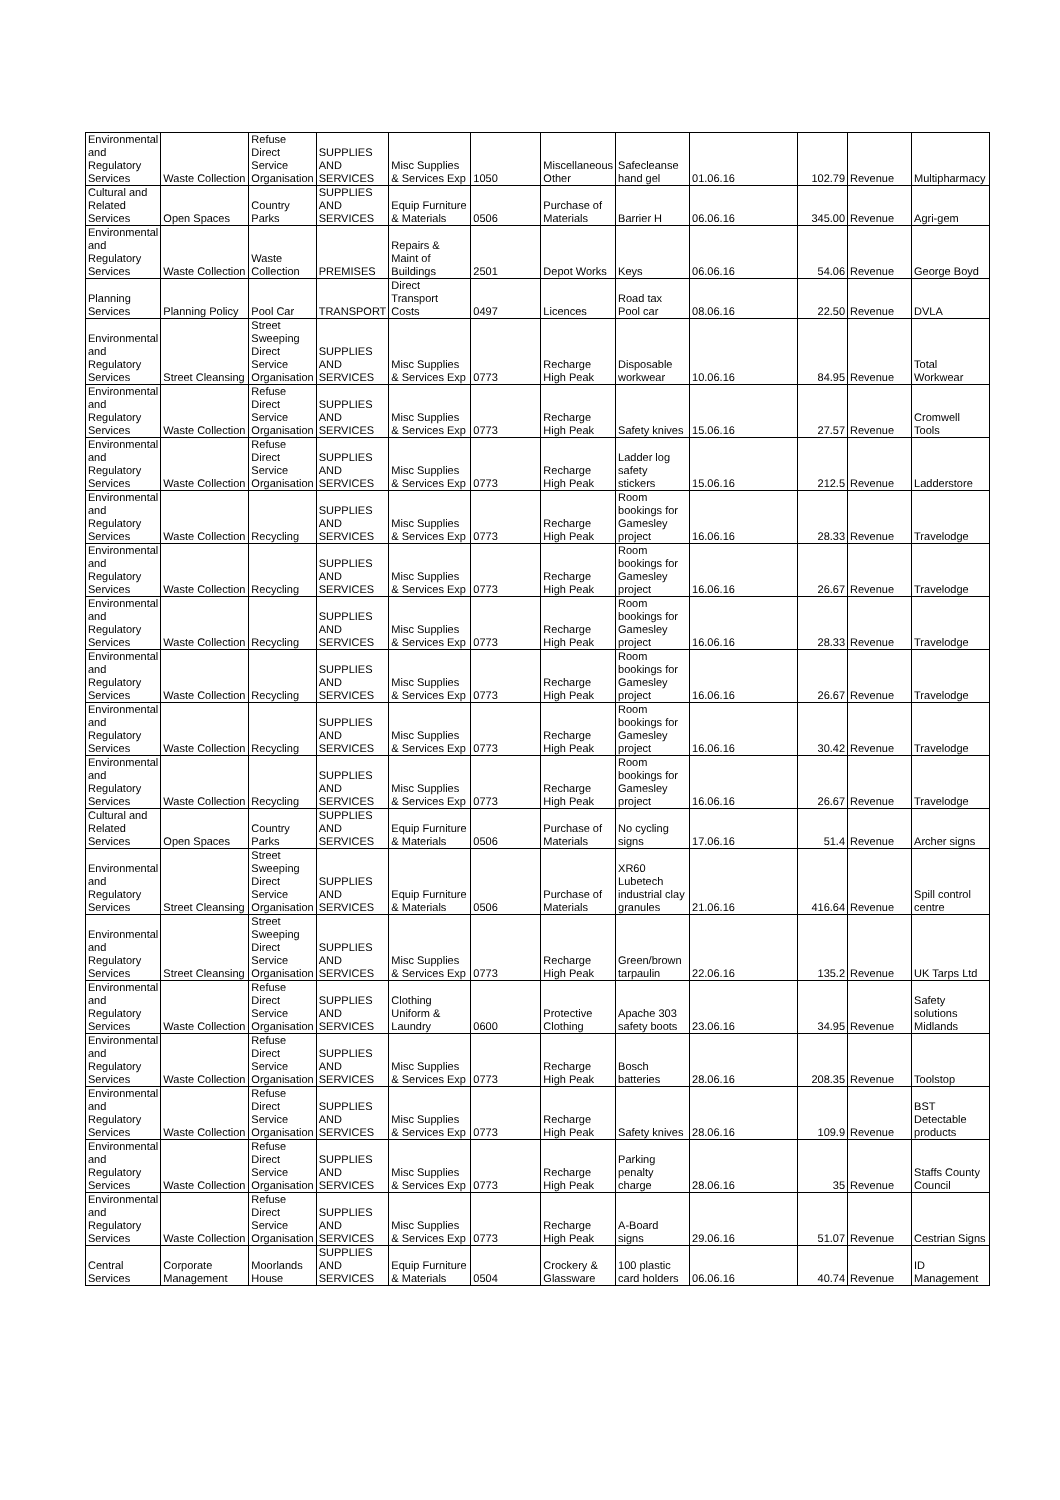| Environmental and Regulatory Services | Waste Collection | Refuse Direct Service Organisation | SUPPLIES AND SERVICES | Misc Supplies & Services Exp | 1050 | Miscellaneous Other | Safecleanse hand gel | 01.06.16 | 102.79 | Revenue | Multipharmacy |
| Cultural and Related Services | Open Spaces | Country Parks | SUPPLIES AND SERVICES | Equip Furniture & Materials | 0506 | Purchase of Materials | Barrier H | 06.06.16 | 345.00 | Revenue | Agri-gem |
| Environmental and Regulatory Services | Waste Collection | Waste Collection | PREMISES | Repairs & Maint of Buildings | 2501 | Depot Works | Keys | 06.06.16 | 54.06 | Revenue | George Boyd |
| Planning Services | Planning Policy | Pool Car | TRANSPORT | Direct Transport Costs | 0497 | Licences | Road tax Pool car | 08.06.16 | 22.50 | Revenue | DVLA |
| Environmental and Regulatory Services | Street Cleansing | Street Sweeping Direct Service Organisation | SUPPLIES AND SERVICES | Misc Supplies & Services Exp | 0773 | Recharge High Peak | Disposable workwear | 10.06.16 | 84.95 | Revenue | Total Workwear |
| Environmental and Regulatory Services | Waste Collection | Refuse Direct Service Organisation | SUPPLIES AND SERVICES | Misc Supplies & Services Exp | 0773 | Recharge High Peak | Safety knives | 15.06.16 | 27.57 | Revenue | Cromwell Tools |
| Environmental and Regulatory Services | Waste Collection | Refuse Direct Service Organisation | SUPPLIES AND SERVICES | Misc Supplies & Services Exp | 0773 | Recharge High Peak | Ladder log safety stickers | 15.06.16 | 212.5 | Revenue | Ladderstore |
| Environmental and Regulatory Services | Waste Collection | Recycling | SUPPLIES AND SERVICES | Misc Supplies & Services Exp | 0773 | Recharge High Peak | Room bookings for Gamesley project | 16.06.16 | 28.33 | Revenue | Travelodge |
| Environmental and Regulatory Services | Waste Collection | Recycling | SUPPLIES AND SERVICES | Misc Supplies & Services Exp | 0773 | Recharge High Peak | Room bookings for Gamesley project | 16.06.16 | 26.67 | Revenue | Travelodge |
| Environmental and Regulatory Services | Waste Collection | Recycling | SUPPLIES AND SERVICES | Misc Supplies & Services Exp | 0773 | Recharge High Peak | Room bookings for Gamesley project | 16.06.16 | 28.33 | Revenue | Travelodge |
| Environmental and Regulatory Services | Waste Collection | Recycling | SUPPLIES AND SERVICES | Misc Supplies & Services Exp | 0773 | Recharge High Peak | Room bookings for Gamesley project | 16.06.16 | 26.67 | Revenue | Travelodge |
| Environmental and Regulatory Services | Waste Collection | Recycling | SUPPLIES AND SERVICES | Misc Supplies & Services Exp | 0773 | Recharge High Peak | Room bookings for Gamesley project | 16.06.16 | 30.42 | Revenue | Travelodge |
| Environmental and Regulatory Services | Waste Collection | Recycling | SUPPLIES AND SERVICES | Misc Supplies & Services Exp | 0773 | Recharge High Peak | Room bookings for Gamesley project | 16.06.16 | 26.67 | Revenue | Travelodge |
| Cultural and Related Services | Open Spaces | Country Parks | SUPPLIES AND SERVICES | Equip Furniture & Materials | 0506 | Purchase of Materials | No cycling signs | 17.06.16 | 51.4 | Revenue | Archer signs |
| Environmental and Regulatory Services | Street Cleansing | Street Sweeping Direct Service Organisation | SUPPLIES AND SERVICES | Equip Furniture & Materials | 0506 | Purchase of Materials | XR60 Lubetech industrial clay granules | 21.06.16 | 416.64 | Revenue | Spill control centre |
| Environmental and Regulatory Services | Street Cleansing | Street Sweeping Direct Service Organisation | SUPPLIES AND SERVICES | Misc Supplies & Services Exp | 0773 | Recharge High Peak | Green/brown tarpaulin | 22.06.16 | 135.2 | Revenue | UK Tarps Ltd |
| Environmental and Regulatory Services | Waste Collection | Refuse Direct Service Organisation | SUPPLIES AND SERVICES | Clothing Uniform & Laundry | 0600 | Protective Clothing | Apache 303 safety boots | 23.06.16 | 34.95 | Revenue | Safety solutions Midlands |
| Environmental and Regulatory Services | Waste Collection | Refuse Direct Service Organisation | SUPPLIES AND SERVICES | Misc Supplies & Services Exp | 0773 | Recharge High Peak | Bosch batteries | 28.06.16 | 208.35 | Revenue | Toolstop |
| Environmental and Regulatory Services | Waste Collection | Refuse Direct Service Organisation | SUPPLIES AND SERVICES | Misc Supplies & Services Exp | 0773 | Recharge High Peak | Safety knives | 28.06.16 | 109.9 | Revenue | BST Detectable products |
| Environmental and Regulatory Services | Waste Collection | Refuse Direct Service Organisation | SUPPLIES AND SERVICES | Misc Supplies & Services Exp | 0773 | Recharge High Peak | Parking penalty charge | 28.06.16 | 35 | Revenue | Staffs County Council |
| Environmental and Regulatory Services | Waste Collection | Refuse Direct Service Organisation | SUPPLIES AND SERVICES | Misc Supplies & Services Exp | 0773 | Recharge High Peak | A-Board signs | 29.06.16 | 51.07 | Revenue | Cestrian Signs |
| Central Services | Corporate Management | Moorlands House | SUPPLIES AND SERVICES | Equip Furniture & Materials | 0504 | Crockery & Glassware | 100 plastic card holders | 06.06.16 | 40.74 | Revenue | ID Management |